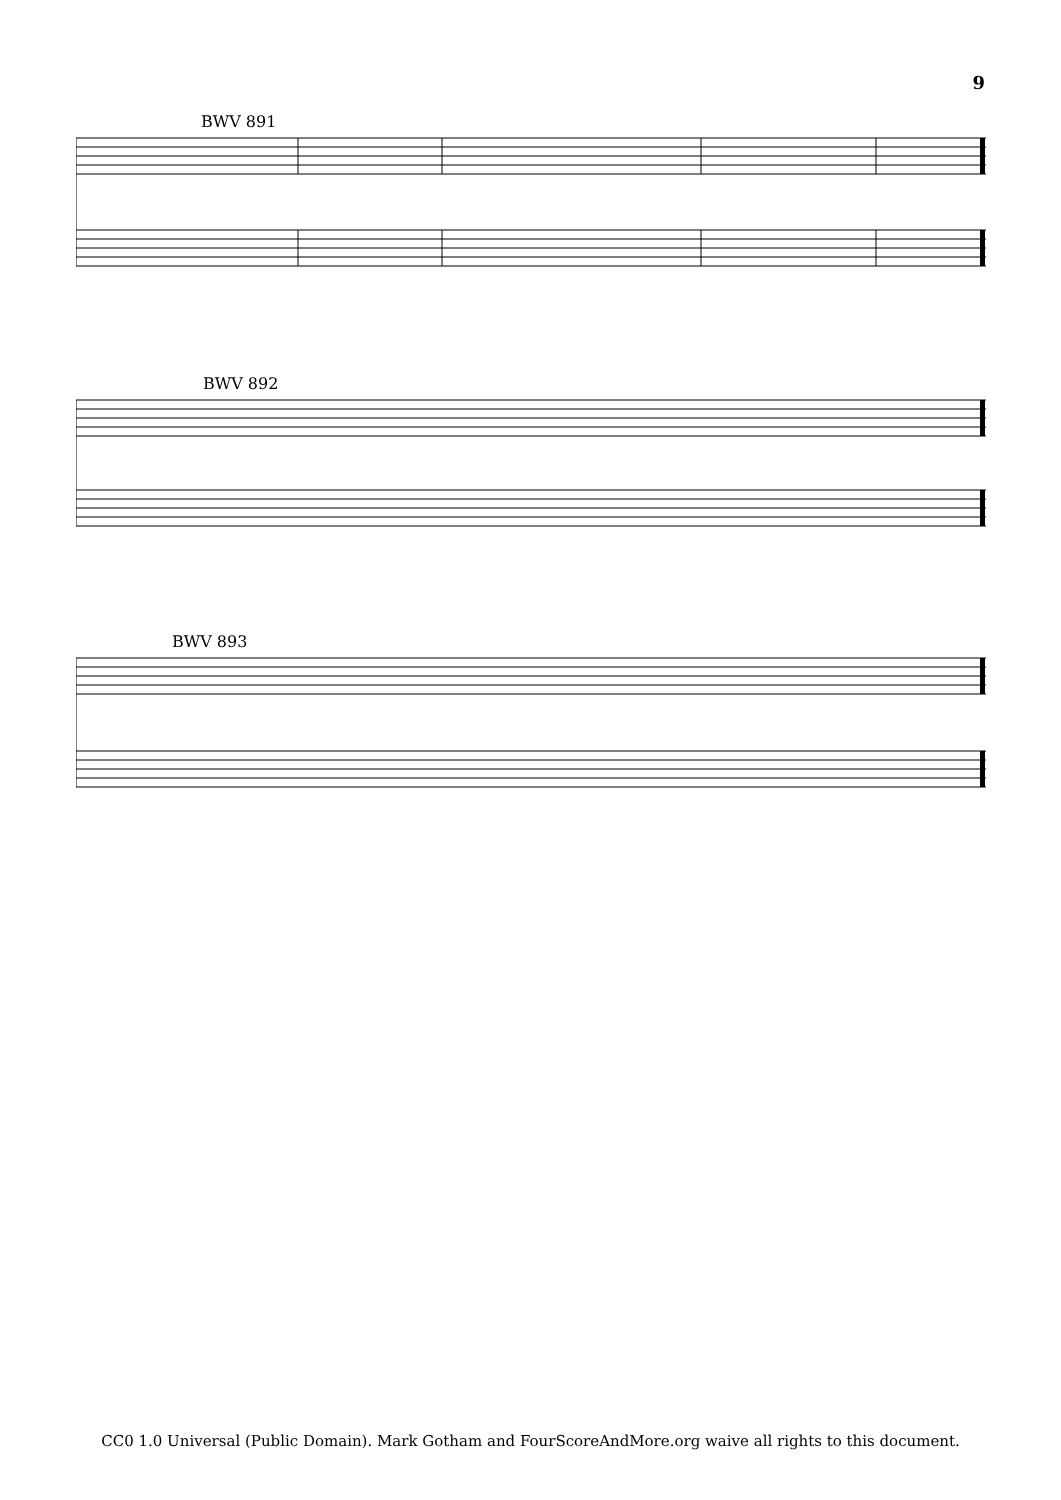9
BWV 891
BWV 892
BWV 893
CC0 1.0 Universal (Public Domain). Mark Gotham and FourScoreAndMore.org waive all rights to this document.